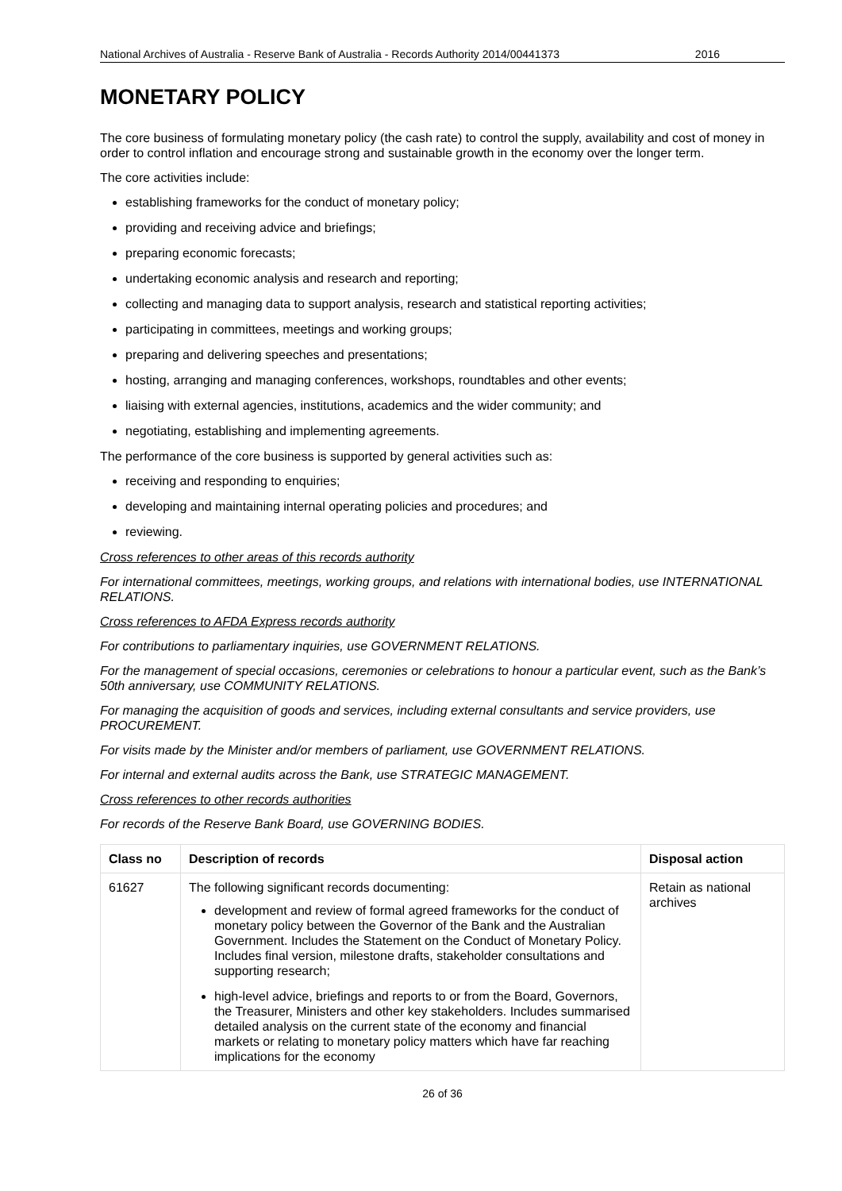National Archives of Australia - Reserve Bank of Australia - Records Authority 2014/00441373 2016
MONETARY POLICY
The core business of formulating monetary policy (the cash rate) to control the supply, availability and cost of money in order to control inflation and encourage strong and sustainable growth in the economy over the longer term.
The core activities include:
establishing frameworks for the conduct of monetary policy;
providing and receiving advice and briefings;
preparing economic forecasts;
undertaking economic analysis and research and reporting;
collecting and managing data to support analysis, research and statistical reporting activities;
participating in committees, meetings and working groups;
preparing and delivering speeches and presentations;
hosting, arranging and managing conferences, workshops, roundtables and other events;
liaising with external agencies, institutions, academics and the wider community; and
negotiating, establishing and implementing agreements.
The performance of the core business is supported by general activities such as:
receiving and responding to enquiries;
developing and maintaining internal operating policies and procedures; and
reviewing.
Cross references to other areas of this records authority
For international committees, meetings, working groups, and relations with international bodies, use INTERNATIONAL RELATIONS.
Cross references to AFDA Express records authority
For contributions to parliamentary inquiries, use GOVERNMENT RELATIONS.
For the management of special occasions, ceremonies or celebrations to honour a particular event, such as the Bank’s 50th anniversary, use COMMUNITY RELATIONS.
For managing the acquisition of goods and services, including external consultants and service providers, use PROCUREMENT.
For visits made by the Minister and/or members of parliament, use GOVERNMENT RELATIONS.
For internal and external audits across the Bank, use STRATEGIC MANAGEMENT.
Cross references to other records authorities
For records of the Reserve Bank Board, use GOVERNING BODIES.
| Class no | Description of records | Disposal action |
| --- | --- | --- |
| 61627 | The following significant records documenting: development and review of formal agreed frameworks for the conduct of monetary policy between the Governor of the Bank and the Australian Government. Includes the Statement on the Conduct of Monetary Policy. Includes final version, milestone drafts, stakeholder consultations and supporting research; high-level advice, briefings and reports to or from the Board, Governors, the Treasurer, Ministers and other key stakeholders. Includes summarised detailed analysis on the current state of the economy and financial markets or relating to monetary policy matters which have far reaching implications for the economy | Retain as national archives |
26 of 36